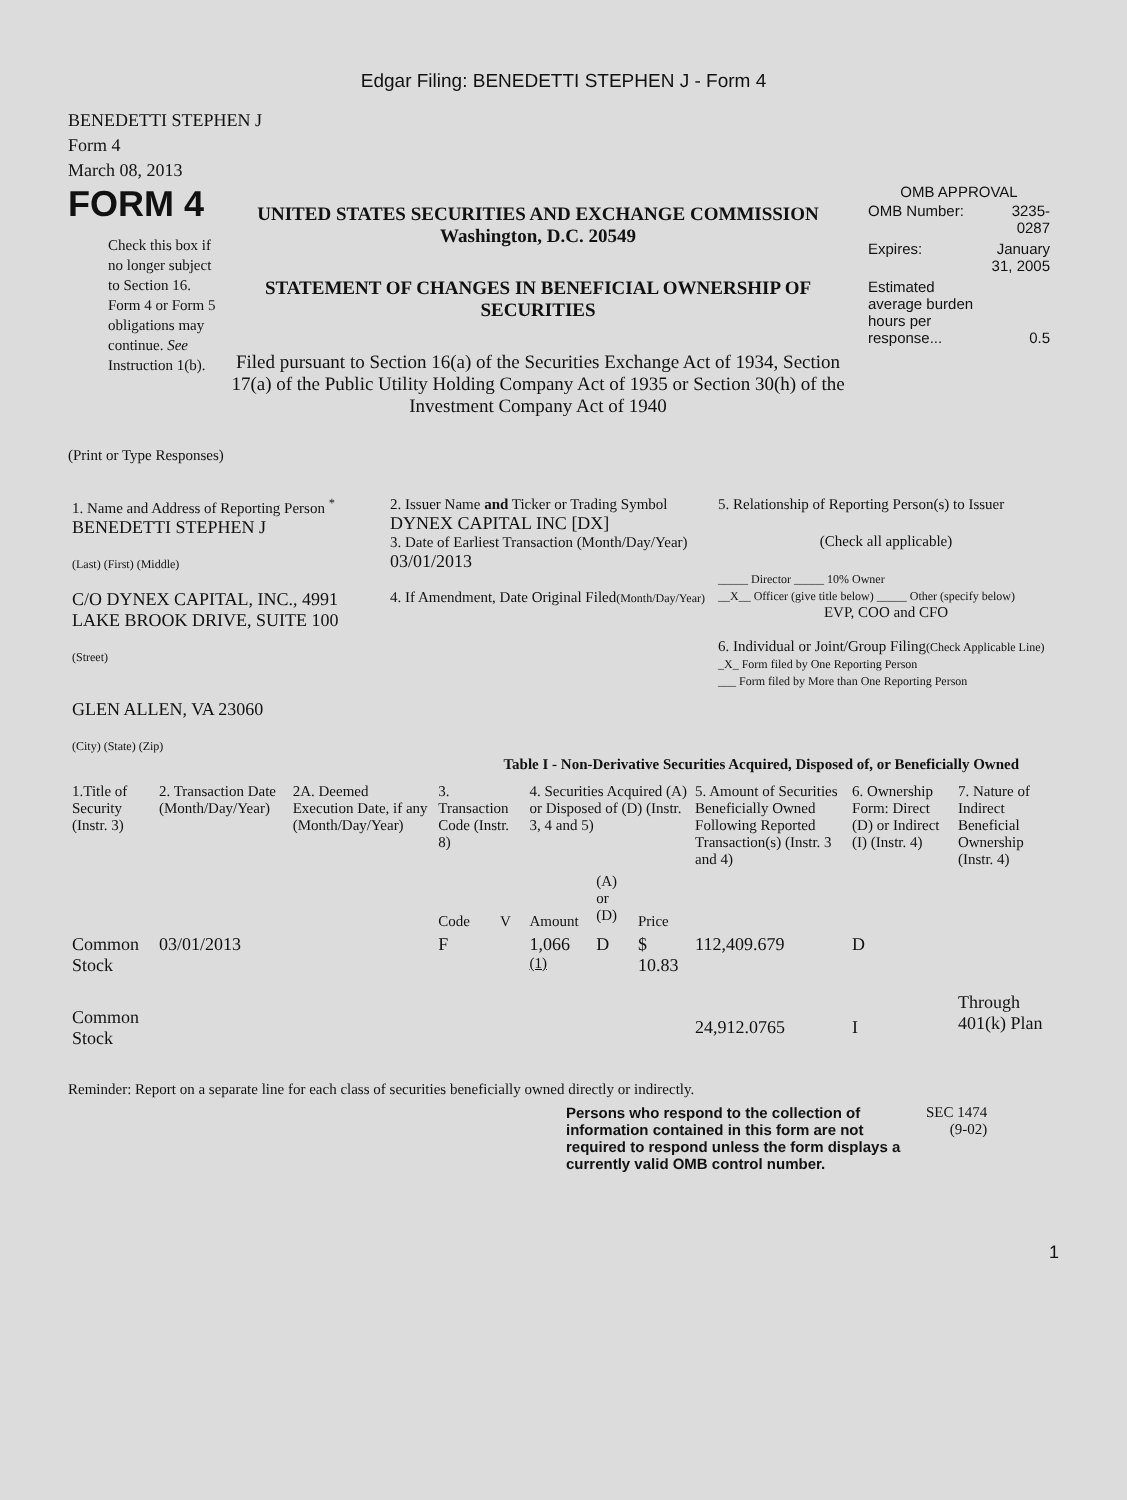Edgar Filing: BENEDETTI STEPHEN J - Form 4
BENEDETTI STEPHEN J
Form 4
March 08, 2013
FORM 4
Check this box if no longer subject to Section 16. Form 4 or Form 5 obligations may continue. See Instruction 1(b).
UNITED STATES SECURITIES AND EXCHANGE COMMISSION
Washington, D.C. 20549
STATEMENT OF CHANGES IN BENEFICIAL OWNERSHIP OF SECURITIES
Filed pursuant to Section 16(a) of the Securities Exchange Act of 1934, Section 17(a) of the Public Utility Holding Company Act of 1935 or Section 30(h) of the Investment Company Act of 1940
OMB APPROVAL
| OMB Number: | 3235-0287 |
| Expires: | January 31, 2005 |
| Estimated average burden hours per response... | 0.5 |
(Print or Type Responses)
| 1. Name and Address of Reporting Person <sup>*</sup> BENEDETTI STEPHEN J (Last) (First) (Middle) C/O DYNEX CAPITAL, INC., 4991 LAKE BROOK DRIVE, SUITE 100 (Street) GLEN ALLEN, VA 23060 (City) (State) (Zip) | 2. Issuer Name and Ticker or Trading Symbol DYNEX CAPITAL INC [DX] 3. Date of Earliest Transaction (Month/Day/Year) 03/01/2013 4. If Amendment, Date Original Filed (Month/Day/Year) | 5. Relationship of Reporting Person(s) to Issuer (Check all applicable) _____ Director _____ 10% Owner __X__ Officer (give title below) _____ Other (specify below) EVP, COO and CFO 6. Individual or Joint/Group Filing (Check Applicable Line) _X_ Form filed by One Reporting Person ___ Form filed by More than One Reporting Person |
Table I - Non-Derivative Securities Acquired, Disposed of, or Beneficially Owned
| 1.Title of Security (Instr. 3) | 2. Transaction Date (Month/Day/Year) | 2A. Deemed Execution Date, if any (Month/Day/Year) | 3. Transaction Code (Instr. 8) | | 4. Securities Acquired (A) or Disposed of (D) (Instr. 3, 4 and 5) | | | 5. Amount of Securities Beneficially Owned Following Reported Transaction(s) (Instr. 3 and 4) | 6. Ownership Form: Direct (D) or Indirect (I) (Instr. 4) | 7. Nature of Indirect Beneficial Ownership (Instr. 4) |
| --- | --- | --- | --- | --- | --- | --- | --- | --- | --- | --- |
| | | | Code | V | Amount | (A) or (D) | Price | | | |
| Common Stock | 03/01/2013 | | F | | 1,066 <sup>(1)</sup> | D | $ 10.83 | 112,409.679 | D | |
| Common Stock | | | | | | | | 24,912.0765 | I | Through 401(k) Plan |
Reminder: Report on a separate line for each class of securities beneficially owned directly or indirectly.
Persons who respond to the collection of information contained in this form are not required to respond unless the form displays a currently valid OMB control number.
SEC 1474
(9-02)
1